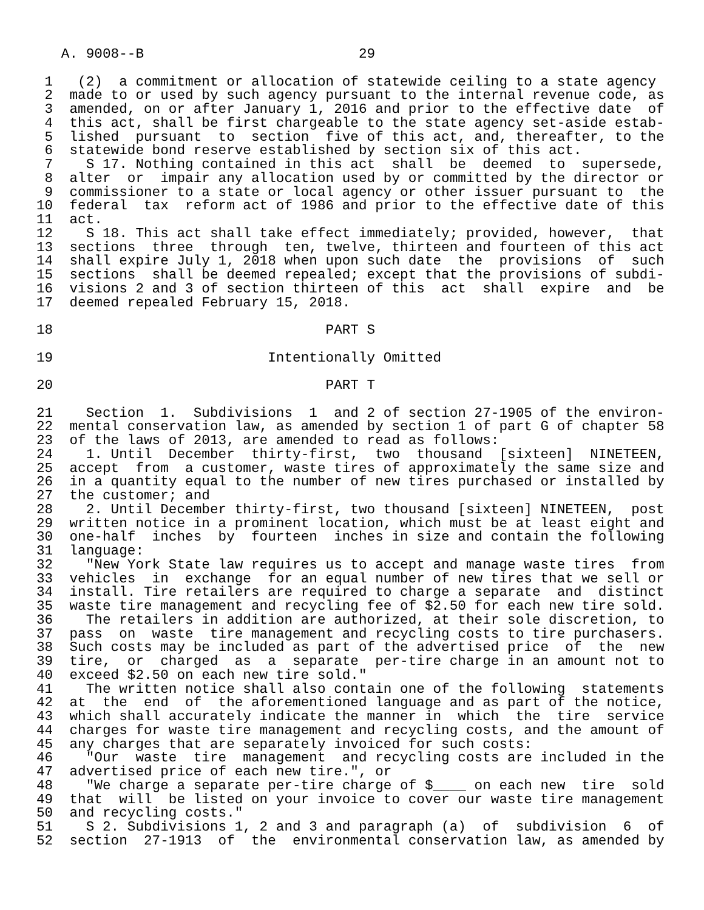A. 9008--B                          29

 1   (2)  a commitment or allocation of statewide ceiling to a state agency
 2  made to or used by such agency pursuant to the internal revenue code, as
 3  amended, on or after January 1, 2016 and prior to the effective date  of
 4  this act, shall be first chargeable to the state agency set-aside estab-
 5  lished  pursuant  to  section  five of this act, and, thereafter, to the
 6  statewide bond reserve established by section six of this act.
 7    S 17. Nothing contained in this act  shall  be  deemed  to  supersede,
 8  alter  or  impair any allocation used by or committed by the director or
 9  commissioner to a state or local agency or other issuer pursuant to  the
10  federal  tax  reform act of 1986 and prior to the effective date of this
11  act.
12    S 18. This act shall take effect immediately; provided, however,  that
13  sections  three  through  ten, twelve, thirteen and fourteen of this act
14  shall expire July 1, 2018 when upon such date  the  provisions  of  such
15  sections  shall be deemed repealed; except that the provisions of subdi-
16  visions 2 and 3 of section thirteen of this  act  shall  expire  and  be
17  deemed repealed February 15, 2018.

18                                 PART S

19                          Intentionally Omitted

20                                 PART T

21    Section  1.  Subdivisions  1  and 2 of section 27-1905 of the environ-
22  mental conservation law, as amended by section 1 of part G of chapter 58
23  of the laws of 2013, are amended to read as follows:
24    1. Until  December  thirty-first,  two  thousand  [sixteen]  NINETEEN,
25  accept  from  a customer, waste tires of approximately the same size and
26  in a quantity equal to the number of new tires purchased or installed by
27  the customer; and
28    2. Until December thirty-first, two thousand [sixteen] NINETEEN,  post
29  written notice in a prominent location, which must be at least eight and
30  one-half  inches  by  fourteen  inches in size and contain the following
31  language:
32    "New York State law requires us to accept and manage waste tires  from
33  vehicles  in  exchange  for an equal number of new tires that we sell or
34  install. Tire retailers are required to charge a separate  and  distinct
35  waste tire management and recycling fee of $2.50 for each new tire sold.
36    The retailers in addition are authorized, at their sole discretion, to
37  pass  on  waste  tire management and recycling costs to tire purchasers.
38  Such costs may be included as part of the advertised price  of  the  new
39  tire,  or  charged  as  a  separate  per-tire charge in an amount not to
40  exceed $2.50 on each new tire sold."
41    The written notice shall also contain one of the following  statements
42  at  the  end  of  the aforementioned language and as part of the notice,
43  which shall accurately indicate the manner in  which  the  tire  service
44  charges for waste tire management and recycling costs, and the amount of
45  any charges that are separately invoiced for such costs:
46    "Our  waste  tire  management  and recycling costs are included in the
47  advertised price of each new tire.", or
48    "We charge a separate per-tire charge of $____ on each new  tire  sold
49  that  will  be listed on your invoice to cover our waste tire management
50  and recycling costs."
51    S 2. Subdivisions 1, 2 and 3 and paragraph (a)  of  subdivision  6  of
52  section  27-1913  of  the  environmental conservation law, as amended by